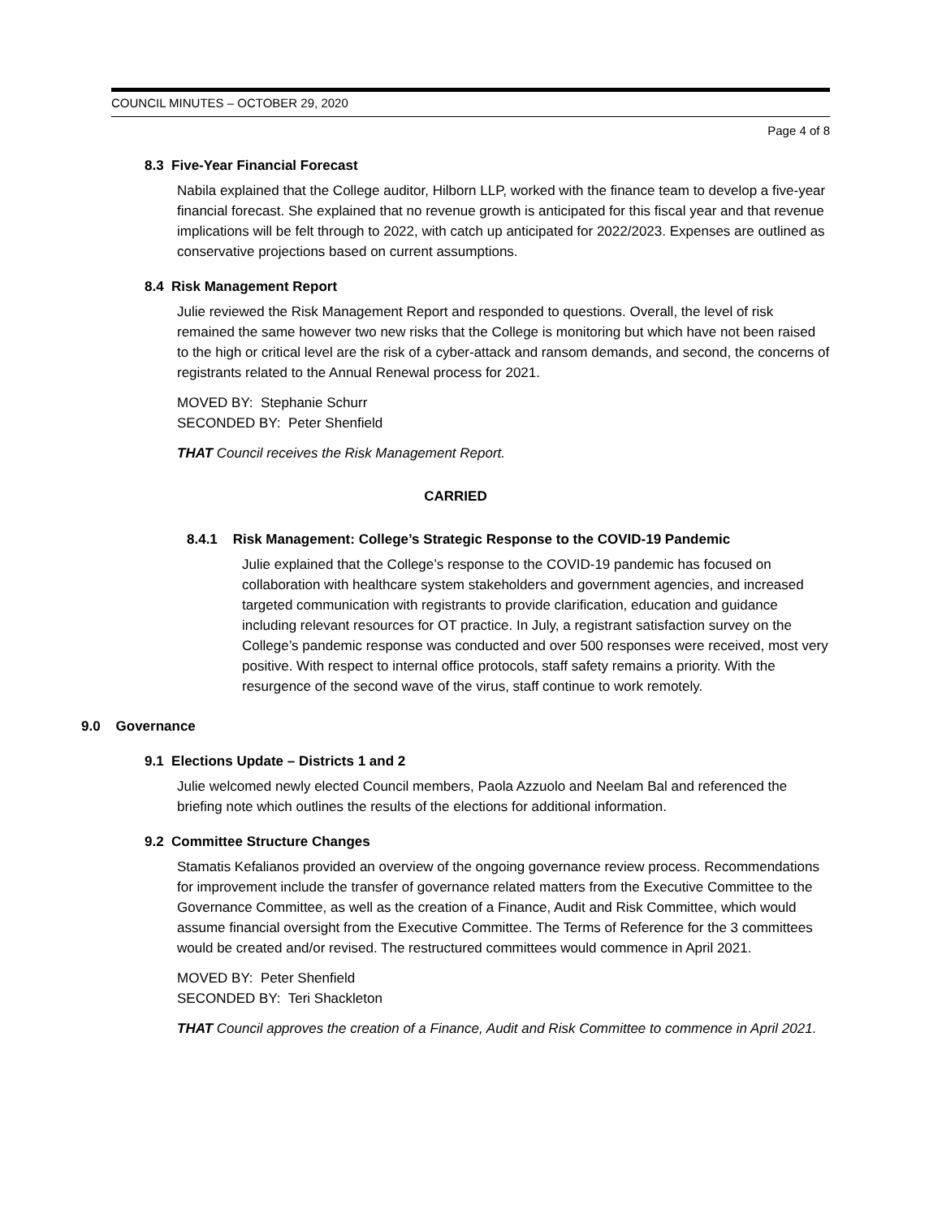COUNCIL MINUTES – OCTOBER 29, 2020
Page 4 of 8
8.3 Five-Year Financial Forecast
Nabila explained that the College auditor, Hilborn LLP, worked with the finance team to develop a five-year financial forecast. She explained that no revenue growth is anticipated for this fiscal year and that revenue implications will be felt through to 2022, with catch up anticipated for 2022/2023. Expenses are outlined as conservative projections based on current assumptions.
8.4 Risk Management Report
Julie reviewed the Risk Management Report and responded to questions. Overall, the level of risk remained the same however two new risks that the College is monitoring but which have not been raised to the high or critical level are the risk of a cyber-attack and ransom demands, and second, the concerns of registrants related to the Annual Renewal process for 2021.
MOVED BY: Stephanie Schurr
SECONDED BY: Peter Shenfield
THAT Council receives the Risk Management Report.
CARRIED
8.4.1 Risk Management: College’s Strategic Response to the COVID-19 Pandemic
Julie explained that the College’s response to the COVID-19 pandemic has focused on collaboration with healthcare system stakeholders and government agencies, and increased targeted communication with registrants to provide clarification, education and guidance including relevant resources for OT practice. In July, a registrant satisfaction survey on the College’s pandemic response was conducted and over 500 responses were received, most very positive. With respect to internal office protocols, staff safety remains a priority. With the resurgence of the second wave of the virus, staff continue to work remotely.
9.0 Governance
9.1 Elections Update – Districts 1 and 2
Julie welcomed newly elected Council members, Paola Azzuolo and Neelam Bal and referenced the briefing note which outlines the results of the elections for additional information.
9.2 Committee Structure Changes
Stamatis Kefalianos provided an overview of the ongoing governance review process. Recommendations for improvement include the transfer of governance related matters from the Executive Committee to the Governance Committee, as well as the creation of a Finance, Audit and Risk Committee, which would assume financial oversight from the Executive Committee. The Terms of Reference for the 3 committees would be created and/or revised. The restructured committees would commence in April 2021.
MOVED BY: Peter Shenfield
SECONDED BY: Teri Shackleton
THAT Council approves the creation of a Finance, Audit and Risk Committee to commence in April 2021.